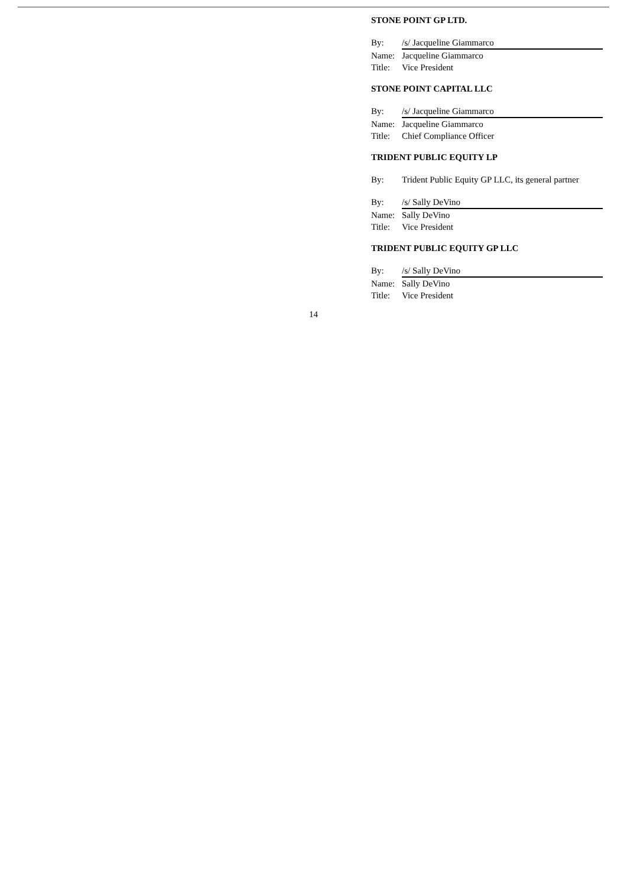STONE POINT GP LTD.
By: /s/ Jacqueline Giammarco
Name: Jacqueline Giammarco
Title: Vice President
STONE POINT CAPITAL LLC
By: /s/ Jacqueline Giammarco
Name: Jacqueline Giammarco
Title: Chief Compliance Officer
TRIDENT PUBLIC EQUITY LP
By: Trident Public Equity GP LLC, its general partner
By: /s/ Sally DeVino
Name: Sally DeVino
Title: Vice President
TRIDENT PUBLIC EQUITY GP LLC
By: /s/ Sally DeVino
Name: Sally DeVino
Title: Vice President
14